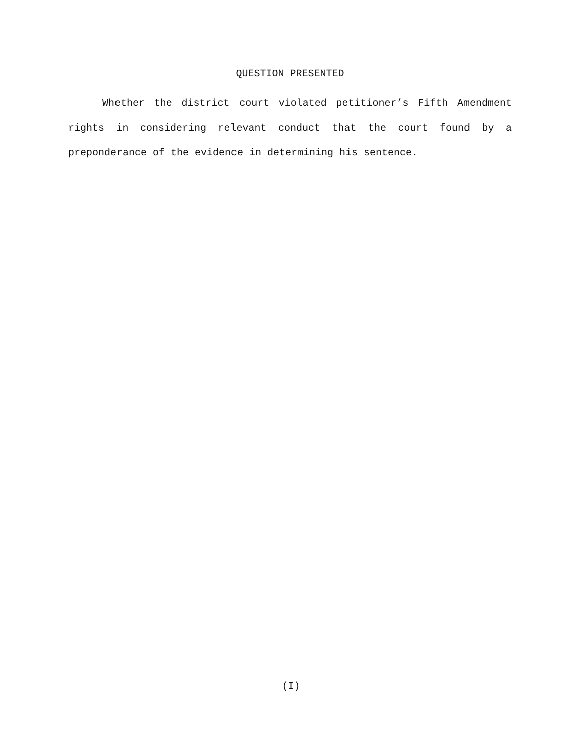QUESTION PRESENTED
Whether the district court violated petitioner’s Fifth Amendment rights in considering relevant conduct that the court found by a preponderance of the evidence in determining his sentence.
(I)